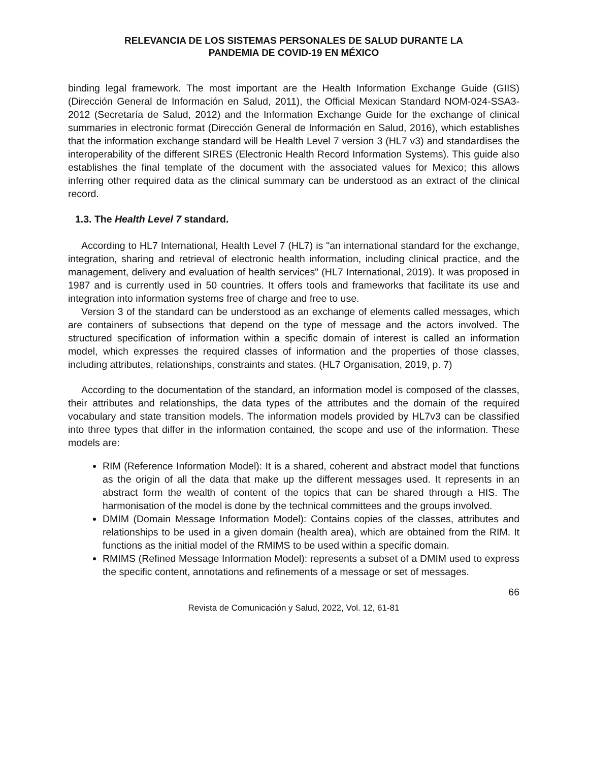RELEVANCIA DE LOS SISTEMAS PERSONALES DE SALUD DURANTE LA
PANDEMIA DE COVID-19 EN MÉXICO
binding legal framework. The most important are the Health Information Exchange Guide (GIIS) (Dirección General de Información en Salud, 2011), the Official Mexican Standard NOM-024-SSA3-2012 (Secretaría de Salud, 2012) and the Information Exchange Guide for the exchange of clinical summaries in electronic format (Dirección General de Información en Salud, 2016), which establishes that the information exchange standard will be Health Level 7 version 3 (HL7 v3) and standardises the interoperability of the different SIRES (Electronic Health Record Information Systems). This guide also establishes the final template of the document with the associated values for Mexico; this allows inferring other required data as the clinical summary can be understood as an extract of the clinical record.
1.3. The Health Level 7 standard.
According to HL7 International, Health Level 7 (HL7) is "an international standard for the exchange, integration, sharing and retrieval of electronic health information, including clinical practice, and the management, delivery and evaluation of health services" (HL7 International, 2019). It was proposed in 1987 and is currently used in 50 countries. It offers tools and frameworks that facilitate its use and integration into information systems free of charge and free to use.
Version 3 of the standard can be understood as an exchange of elements called messages, which are containers of subsections that depend on the type of message and the actors involved. The structured specification of information within a specific domain of interest is called an information model, which expresses the required classes of information and the properties of those classes, including attributes, relationships, constraints and states. (HL7 Organisation, 2019, p. 7)
According to the documentation of the standard, an information model is composed of the classes, their attributes and relationships, the data types of the attributes and the domain of the required vocabulary and state transition models. The information models provided by HL7v3 can be classified into three types that differ in the information contained, the scope and use of the information. These models are:
RIM (Reference Information Model): It is a shared, coherent and abstract model that functions as the origin of all the data that make up the different messages used. It represents in an abstract form the wealth of content of the topics that can be shared through a HIS. The harmonisation of the model is done by the technical committees and the groups involved.
DMIM (Domain Message Information Model): Contains copies of the classes, attributes and relationships to be used in a given domain (health area), which are obtained from the RIM. It functions as the initial model of the RMIMS to be used within a specific domain.
RMIMS (Refined Message Information Model): represents a subset of a DMIM used to express the specific content, annotations and refinements of a message or set of messages.
66
Revista de Comunicación y Salud, 2022, Vol. 12, 61-81